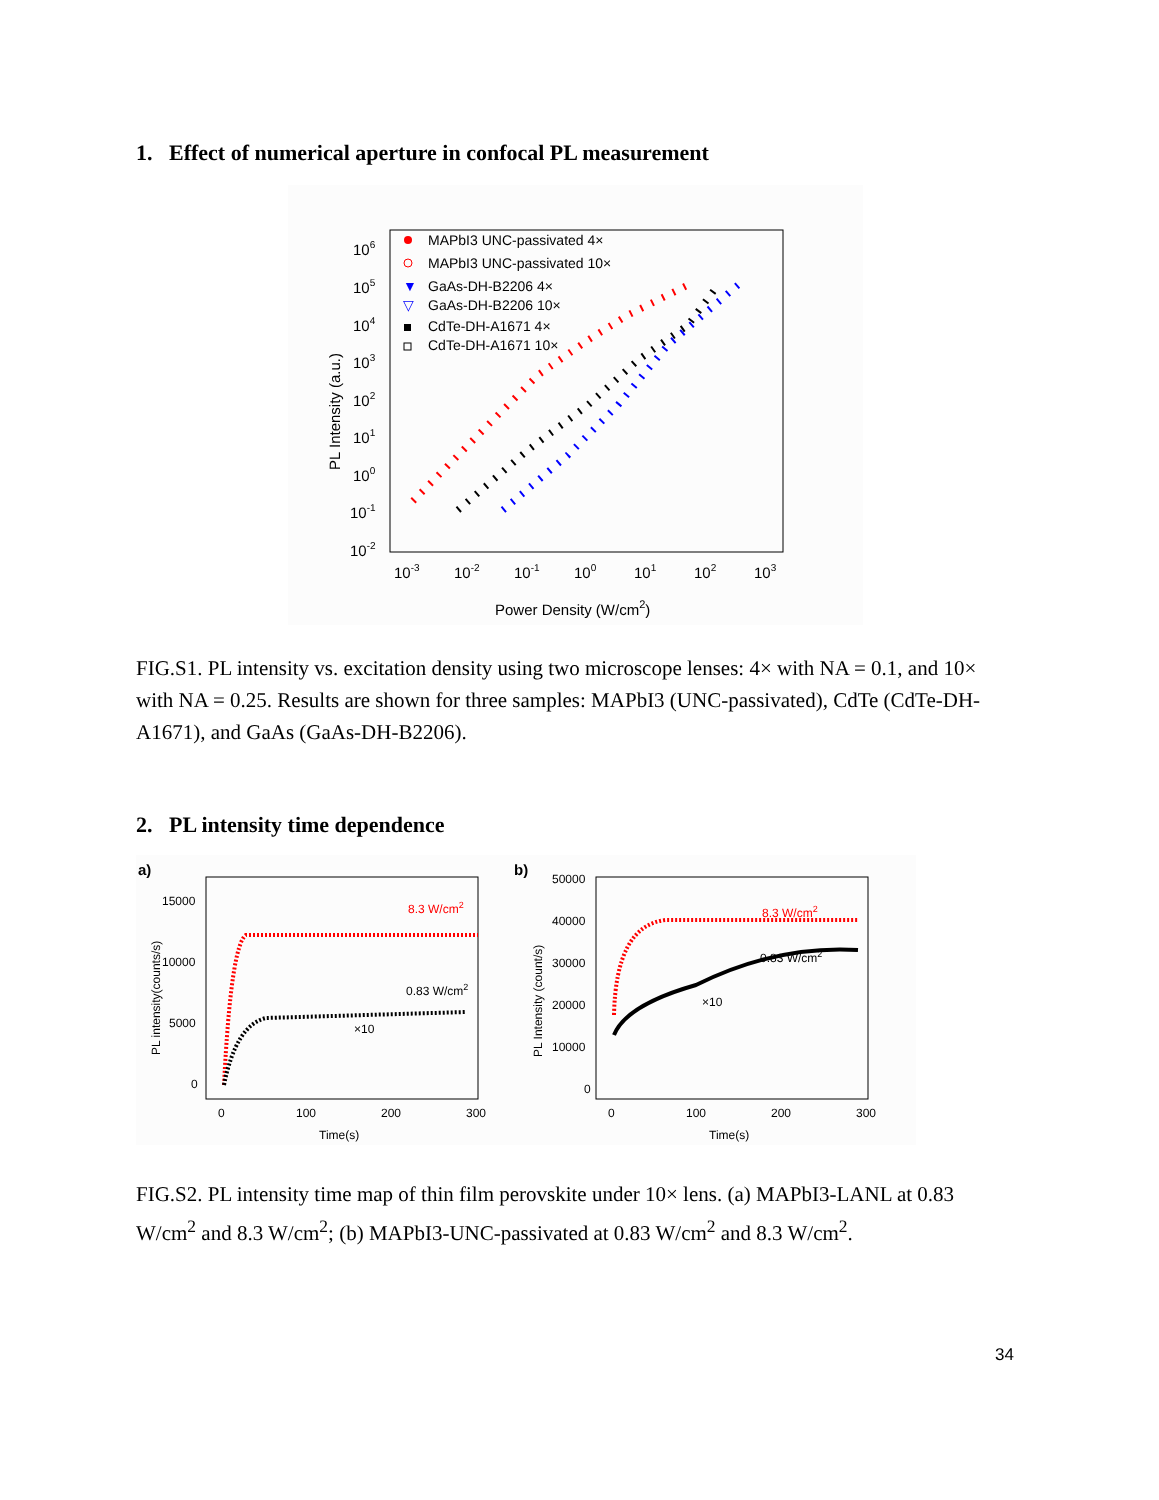1. Effect of numerical aperture in confocal PL measurement
106
105
104
103
102
101
100
10-1
10-2
10-3
10-2
10-1
100
101
102
103
Power Density (W/cm2)
PL Intensity (a.u.)
MAPbI3 UNC-passivated 4×
MAPbI3 UNC-passivated 10×
▼
GaAs-DH-B2206 4×
▽
GaAs-DH-B2206 10×
CdTe-DH-A1671 4×
CdTe-DH-A1671 10×
FIG.S1. PL intensity vs. excitation density using two microscope lenses: 4× with NA = 0.1, and 10× with NA = 0.25. Results are shown for three samples: MAPbI3 (UNC-passivated), CdTe (CdTe-DH-A1671), and GaAs (GaAs-DH-B2206).
2. PL intensity time dependence
a)
15000
10000
5000
0
0
100
200
300
Time(s)
PL intensity(counts/s)
8.3 W/cm2
0.83 W/cm2
×10
b)
50000
40000
30000
20000
10000
0
0
100
200
300
Time(s)
PL Intensity (count/s)
8.3 W/cm2
0.83 W/cm2
×10
FIG.S2. PL intensity time map of thin film perovskite under 10× lens. (a) MAPbI3-LANL at 0.83 W/cm<sup>2</sup> and 8.3 W/cm<sup>2</sup>; (b) MAPbI3-UNC-passivated at 0.83 W/cm<sup>2</sup> and 8.3 W/cm<sup>2</sup>.
34